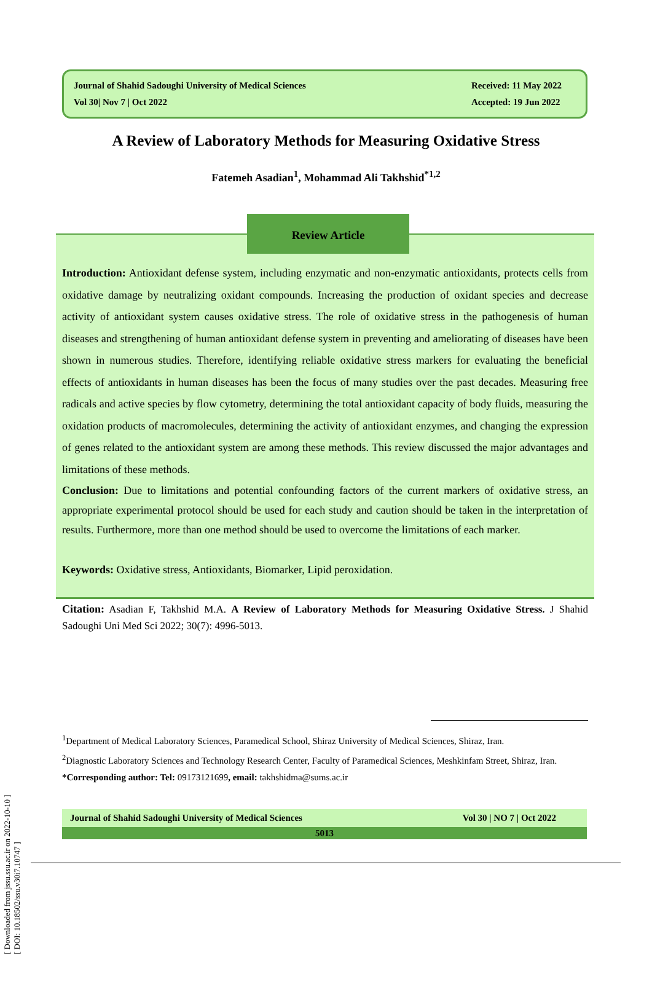[ Downloaded from jssu.ssu.ac.ir on 2022-10-10 ]
[ DOI: 10.18502/ssu.v30i7.10747 ]
Journal of Shahid Sadoughi University of Medical Sciences
Vol 30| Nov 7 | Oct 2022
Received: 11 May 2022
Accepted: 19 Jun 2022
A Review of Laboratory Methods for Measuring Oxidative Stress
Fatemeh Asadian<sup>1</sup>, Mohammad Ali Takhshid<sup>*1,2</sup>
Review Article
Introduction: Antioxidant defense system, including enzymatic and non-enzymatic antioxidants, protects cells from oxidative damage by neutralizing oxidant compounds. Increasing the production of oxidant species and decrease activity of antioxidant system causes oxidative stress. The role of oxidative stress in the pathogenesis of human diseases and strengthening of human antioxidant defense system in preventing and ameliorating of diseases have been shown in numerous studies. Therefore, identifying reliable oxidative stress markers for evaluating the beneficial effects of antioxidants in human diseases has been the focus of many studies over the past decades. Measuring free radicals and active species by flow cytometry, determining the total antioxidant capacity of body fluids, measuring the oxidation products of macromolecules, determining the activity of antioxidant enzymes, and changing the expression of genes related to the antioxidant system are among these methods. This review discussed the major advantages and limitations of these methods.
Conclusion: Due to limitations and potential confounding factors of the current markers of oxidative stress, an appropriate experimental protocol should be used for each study and caution should be taken in the interpretation of results. Furthermore, more than one method should be used to overcome the limitations of each marker.
Keywords: Oxidative stress, Antioxidants, Biomarker, Lipid peroxidation.
Citation: Asadian F, Takhshid M.A. A Review of Laboratory Methods for Measuring Oxidative Stress. J Shahid Sadoughi Uni Med Sci 2022; 30(7): 4996-5013.
<sup>1</sup> Department of Medical Laboratory Sciences, Paramedical School, Shiraz University of Medical Sciences, Shiraz, Iran.
<sup>2</sup> Diagnostic Laboratory Sciences and Technology Research Center, Faculty of Paramedical Sciences, Meshkinfam Street, Shiraz, Iran.
*Corresponding author: Tel: 09173121699, email: takhshidma@sums.ac.ir
Journal of Shahid Sadoughi University of Medical Sciences Vol 30 | NO 7 | Oct 2022
5013